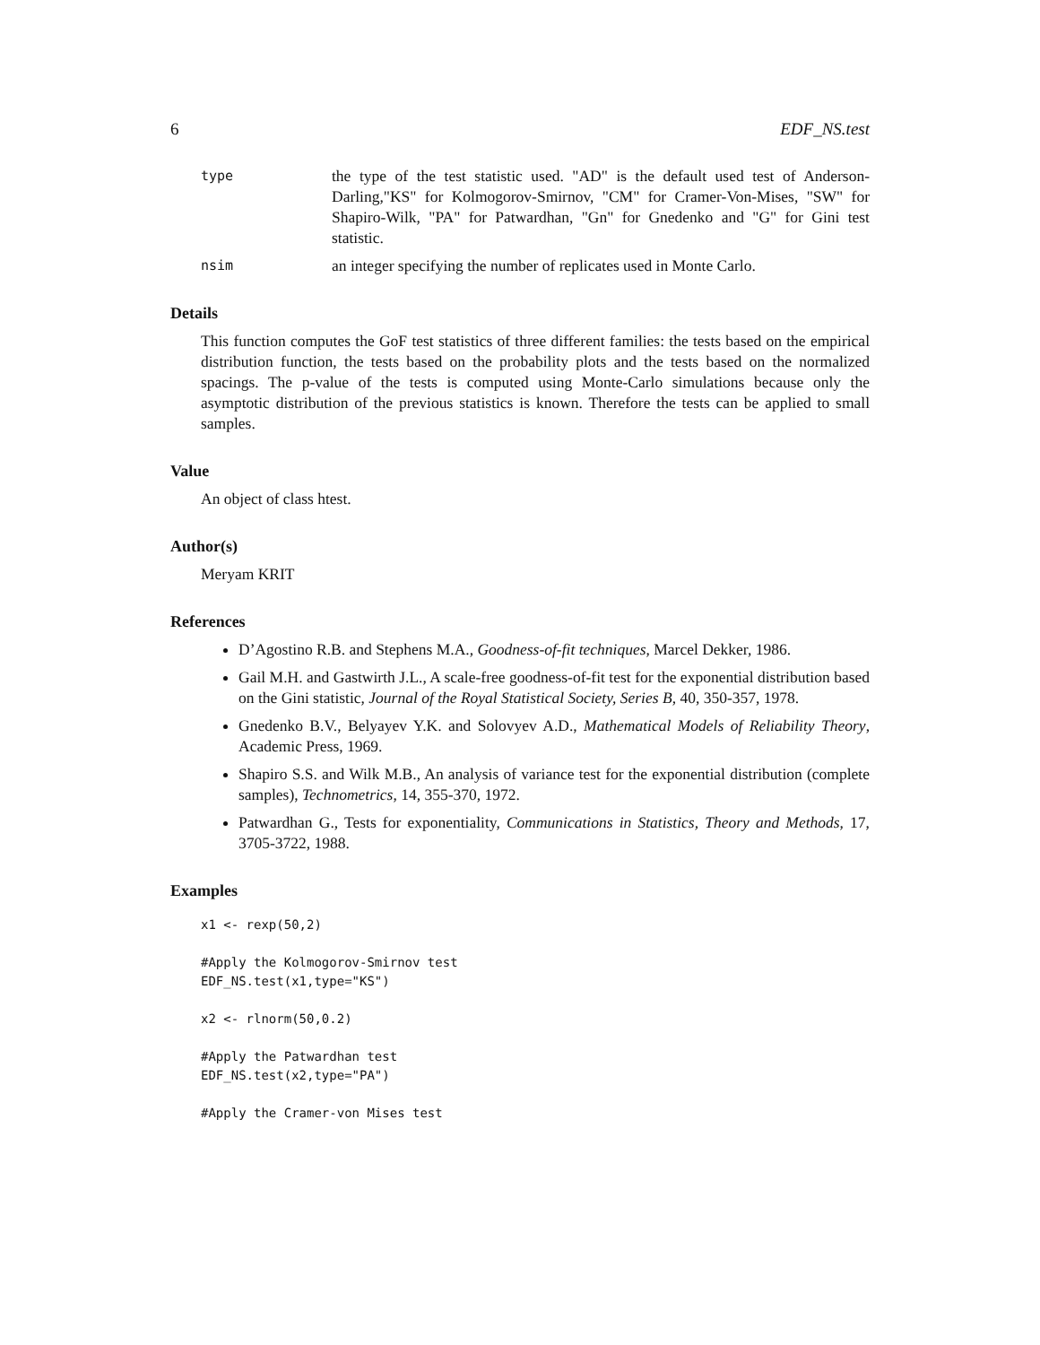6 EDF_NS.test
type
the type of the test statistic used. "AD" is the default used test of Anderson-Darling,"KS" for Kolmogorov-Smirnov, "CM" for Cramer-Von-Mises, "SW" for Shapiro-Wilk, "PA" for Patwardhan, "Gn" for Gnedenko and "G" for Gini test statistic.
nsim
an integer specifying the number of replicates used in Monte Carlo.
Details
This function computes the GoF test statistics of three different families: the tests based on the empirical distribution function, the tests based on the probability plots and the tests based on the normalized spacings. The p-value of the tests is computed using Monte-Carlo simulations because only the asymptotic distribution of the previous statistics is known. Therefore the tests can be applied to small samples.
Value
An object of class htest.
Author(s)
Meryam KRIT
References
D’Agostino R.B. and Stephens M.A., Goodness-of-fit techniques, Marcel Dekker, 1986.
Gail M.H. and Gastwirth J.L., A scale-free goodness-of-fit test for the exponential distribution based on the Gini statistic, Journal of the Royal Statistical Society, Series B, 40, 350-357, 1978.
Gnedenko B.V., Belyayev Y.K. and Solovyev A.D., Mathematical Models of Reliability Theory, Academic Press, 1969.
Shapiro S.S. and Wilk M.B., An analysis of variance test for the exponential distribution (complete samples), Technometrics, 14, 355-370, 1972.
Patwardhan G., Tests for exponentiality, Communications in Statistics, Theory and Methods, 17, 3705-3722, 1988.
Examples
x1 <- rexp(50,2)

#Apply the Kolmogorov-Smirnov test
EDF_NS.test(x1,type="KS")

x2 <- rlnorm(50,0.2)

#Apply the Patwardhan test
EDF_NS.test(x2,type="PA")

#Apply the Cramer-von Mises test